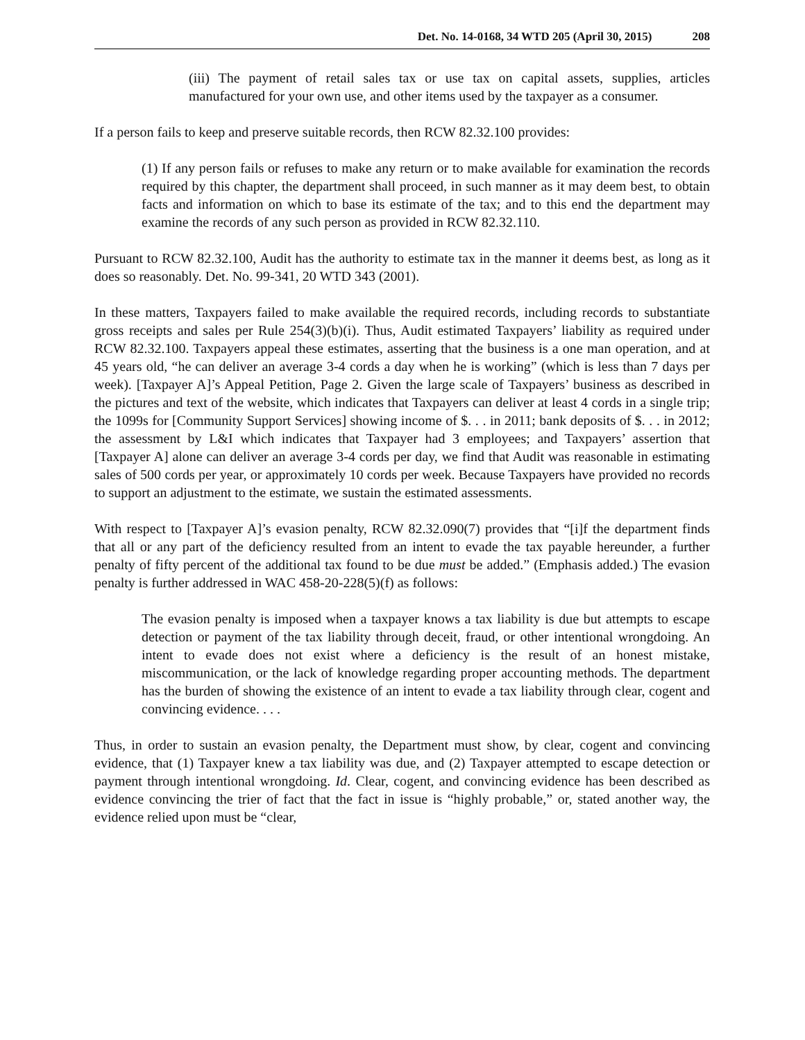Det. No. 14-0168, 34 WTD 205 (April 30, 2015) 208
(iii) The payment of retail sales tax or use tax on capital assets, supplies, articles manufactured for your own use, and other items used by the taxpayer as a consumer.
If a person fails to keep and preserve suitable records, then RCW 82.32.100 provides:
(1) If any person fails or refuses to make any return or to make available for examination the records required by this chapter, the department shall proceed, in such manner as it may deem best, to obtain facts and information on which to base its estimate of the tax; and to this end the department may examine the records of any such person as provided in RCW 82.32.110.
Pursuant to RCW 82.32.100, Audit has the authority to estimate tax in the manner it deems best, as long as it does so reasonably. Det. No. 99-341, 20 WTD 343 (2001).
In these matters, Taxpayers failed to make available the required records, including records to substantiate gross receipts and sales per Rule 254(3)(b)(i). Thus, Audit estimated Taxpayers’ liability as required under RCW 82.32.100. Taxpayers appeal these estimates, asserting that the business is a one man operation, and at 45 years old, “he can deliver an average 3-4 cords a day when he is working” (which is less than 7 days per week). [Taxpayer A]’s Appeal Petition, Page 2. Given the large scale of Taxpayers’ business as described in the pictures and text of the website, which indicates that Taxpayers can deliver at least 4 cords in a single trip; the 1099s for [Community Support Services] showing income of $. . . in 2011; bank deposits of $. . . in 2012; the assessment by L&I which indicates that Taxpayer had 3 employees; and Taxpayers’ assertion that [Taxpayer A] alone can deliver an average 3-4 cords per day, we find that Audit was reasonable in estimating sales of 500 cords per year, or approximately 10 cords per week. Because Taxpayers have provided no records to support an adjustment to the estimate, we sustain the estimated assessments.
With respect to [Taxpayer A]’s evasion penalty, RCW 82.32.090(7) provides that “[i]f the department finds that all or any part of the deficiency resulted from an intent to evade the tax payable hereunder, a further penalty of fifty percent of the additional tax found to be due must be added.” (Emphasis added.) The evasion penalty is further addressed in WAC 458-20-228(5)(f) as follows:
The evasion penalty is imposed when a taxpayer knows a tax liability is due but attempts to escape detection or payment of the tax liability through deceit, fraud, or other intentional wrongdoing. An intent to evade does not exist where a deficiency is the result of an honest mistake, miscommunication, or the lack of knowledge regarding proper accounting methods. The department has the burden of showing the existence of an intent to evade a tax liability through clear, cogent and convincing evidence. . . .
Thus, in order to sustain an evasion penalty, the Department must show, by clear, cogent and convincing evidence, that (1) Taxpayer knew a tax liability was due, and (2) Taxpayer attempted to escape detection or payment through intentional wrongdoing. Id. Clear, cogent, and convincing evidence has been described as evidence convincing the trier of fact that the fact in issue is “highly probable,” or, stated another way, the evidence relied upon must be “clear,